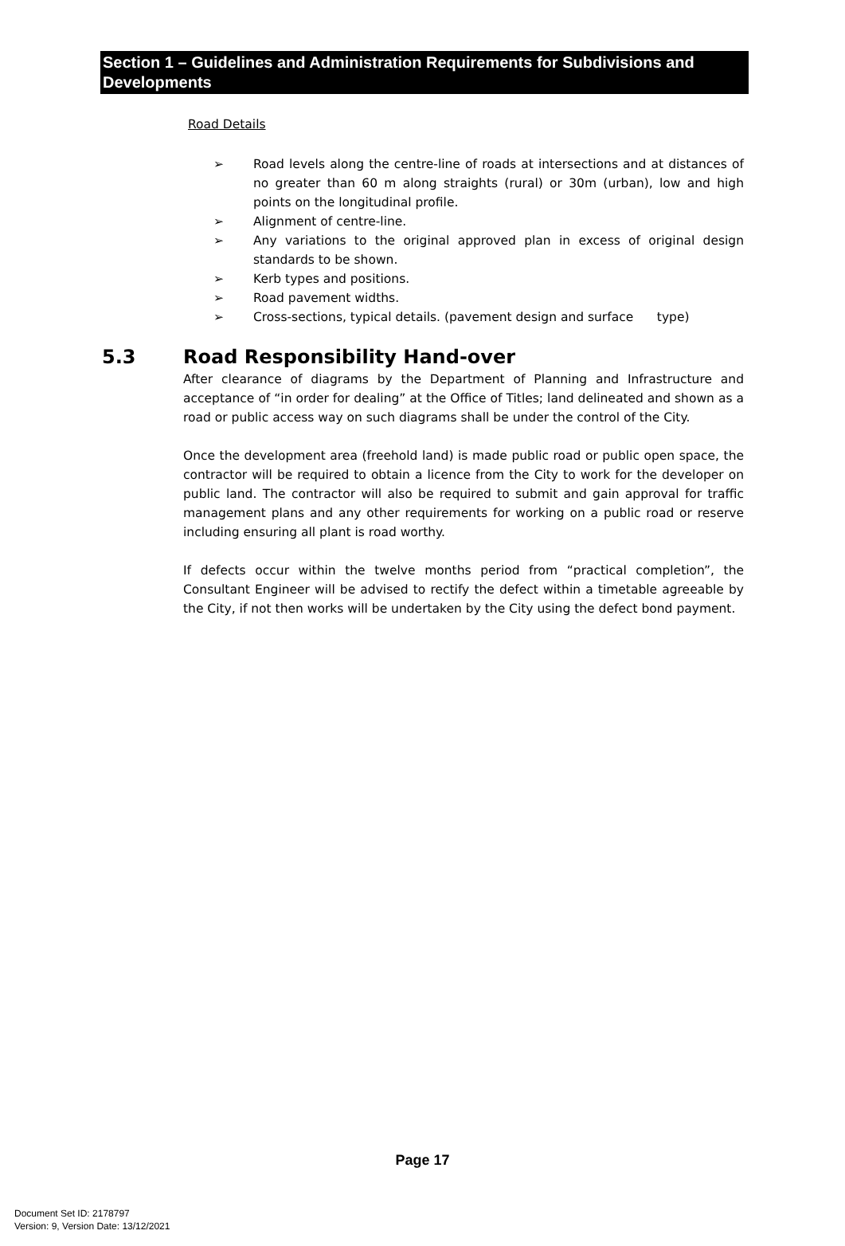Section 1 – Guidelines and Administration Requirements for Subdivisions and Developments
Road Details
➢ Road levels along the centre-line of roads at intersections and at distances of no greater than 60 m along straights (rural) or 30m (urban), low and high points on the longitudinal profile.
➢ Alignment of centre-line.
➢ Any variations to the original approved plan in excess of original design standards to be shown.
➢ Kerb types and positions.
➢ Road pavement widths.
➢ Cross-sections, typical details. (pavement design and surface type)
5.3 Road Responsibility Hand-over
After clearance of diagrams by the Department of Planning and Infrastructure and acceptance of “in order for dealing” at the Office of Titles; land delineated and shown as a road or public access way on such diagrams shall be under the control of the City.
Once the development area (freehold land) is made public road or public open space, the contractor will be required to obtain a licence from the City to work for the developer on public land. The contractor will also be required to submit and gain approval for traffic management plans and any other requirements for working on a public road or reserve including ensuring all plant is road worthy.
If defects occur within the twelve months period from “practical completion”, the Consultant Engineer will be advised to rectify the defect within a timetable agreeable by the City, if not then works will be undertaken by the City using the defect bond payment.
Page 17
Document Set ID: 2178797
Version: 9, Version Date: 13/12/2021